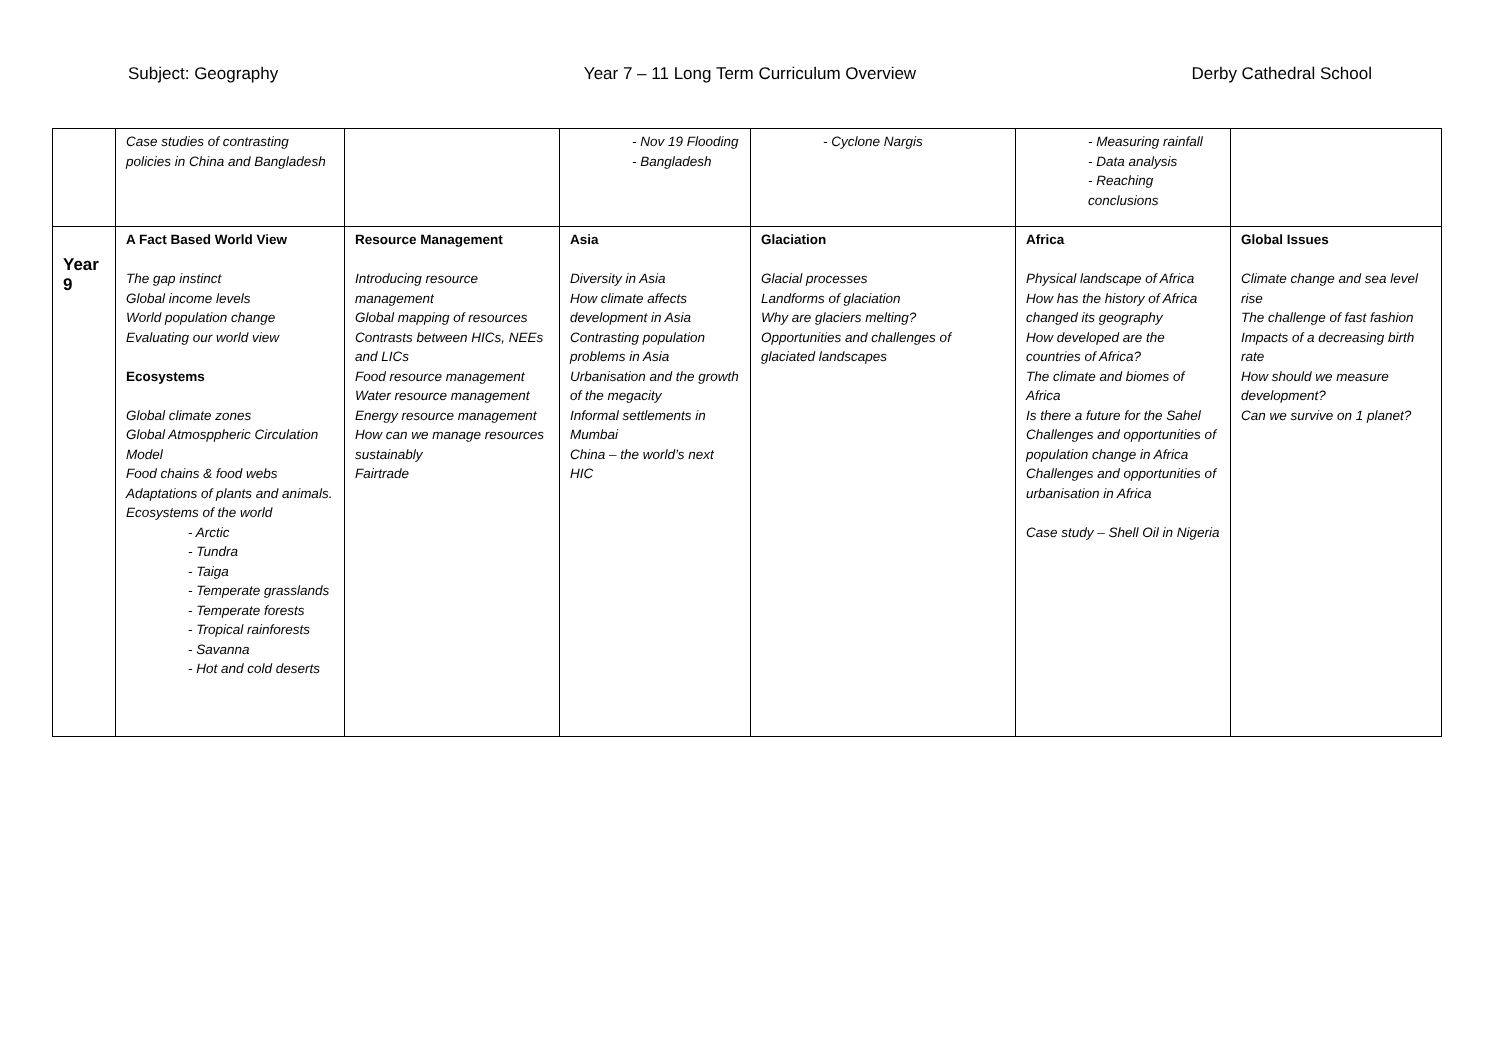Subject: Geography Year 7 – 11 Long Term Curriculum Overview
Derby Cathedral School
| | Case studies of contrasting policies in China and Bangladesh | | - Nov 19 Flooding - Bangladesh | - Cyclone Nargis | - Measuring rainfall - Data analysis - Reaching conclusions | |
| Year 9 | A Fact Based World View The gap instinct Global income levels World population change Evaluating our world view Ecosystems Global climate zones Global Atmosppheric Circulation Model Food chains & food webs Adaptations of plants and animals. Ecosystems of the world - Arctic - Tundra - Taiga - Temperate grasslands - Temperate forests - Tropical rainforests - Savanna - Hot and cold deserts | Resource Management Introducing resource management Global mapping of resources Contrasts between HICs, NEEs and LICs Food resource management Water resource management Energy resource management How can we manage resources sustainably Fairtrade | Asia Diversity in Asia How climate affects development in Asia Contrasting population problems in Asia Urbanisation and the growth of the megacity Informal settlements in Mumbai China – the world’s next HIC | Glaciation Glacial processes Landforms of glaciation Why are glaciers melting? Opportunities and challenges of glaciated landscapes | Africa Physical landscape of Africa How has the history of Africa changed its geography How developed are the countries of Africa? The climate and biomes of Africa Is there a future for the Sahel Challenges and opportunities of population change in Africa Challenges and opportunities of urbanisation in Africa Case study – Shell Oil in Nigeria | Global Issues Climate change and sea level rise The challenge of fast fashion Impacts of a decreasing birth rate How should we measure development? Can we survive on 1 planet? |